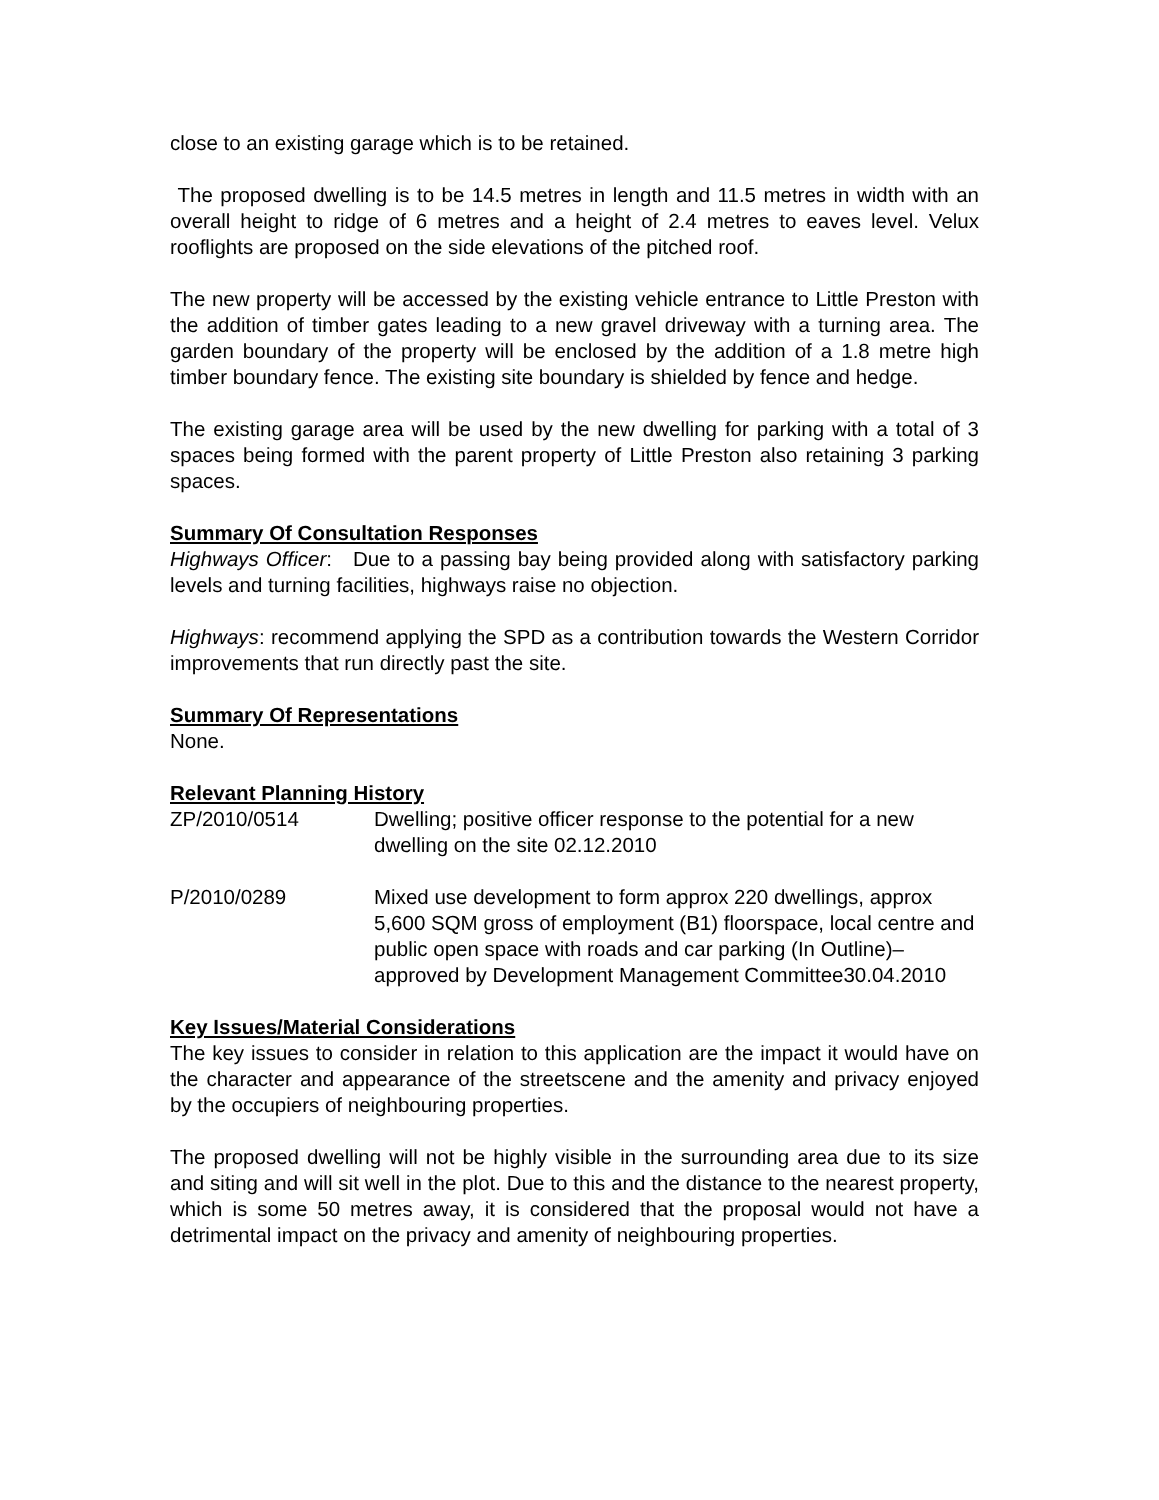close to an existing garage which is to be retained.
The proposed dwelling is to be 14.5 metres in length and 11.5 metres in width with an overall height to ridge of 6 metres and a height of 2.4 metres to eaves level. Velux rooflights are proposed on the side elevations of the pitched roof.
The new property will be accessed by the existing vehicle entrance to Little Preston with the addition of timber gates leading to a new gravel driveway with a turning area. The garden boundary of the property will be enclosed by the addition of a 1.8 metre high timber boundary fence. The existing site boundary is shielded by fence and hedge.
The existing garage area will be used by the new dwelling for parking with a total of 3 spaces being formed with the parent property of Little Preston also retaining 3 parking spaces.
Summary Of Consultation Responses
Highways Officer: Due to a passing bay being provided along with satisfactory parking levels and turning facilities, highways raise no objection.
Highways: recommend applying the SPD as a contribution towards the Western Corridor improvements that run directly past the site.
Summary Of Representations
None.
Relevant Planning History
ZP/2010/0514 Dwelling; positive officer response to the potential for a new dwelling on the site 02.12.2010
P/2010/0289 Mixed use development to form approx 220 dwellings, approx 5,600 SQM gross of employment (B1) floorspace, local centre and public open space with roads and car parking (In Outline)– approved by Development Management Committee30.04.2010
Key Issues/Material Considerations
The key issues to consider in relation to this application are the impact it would have on the character and appearance of the streetscene and the amenity and privacy enjoyed by the occupiers of neighbouring properties.
The proposed dwelling will not be highly visible in the surrounding area due to its size and siting and will sit well in the plot. Due to this and the distance to the nearest property, which is some 50 metres away, it is considered that the proposal would not have a detrimental impact on the privacy and amenity of neighbouring properties.